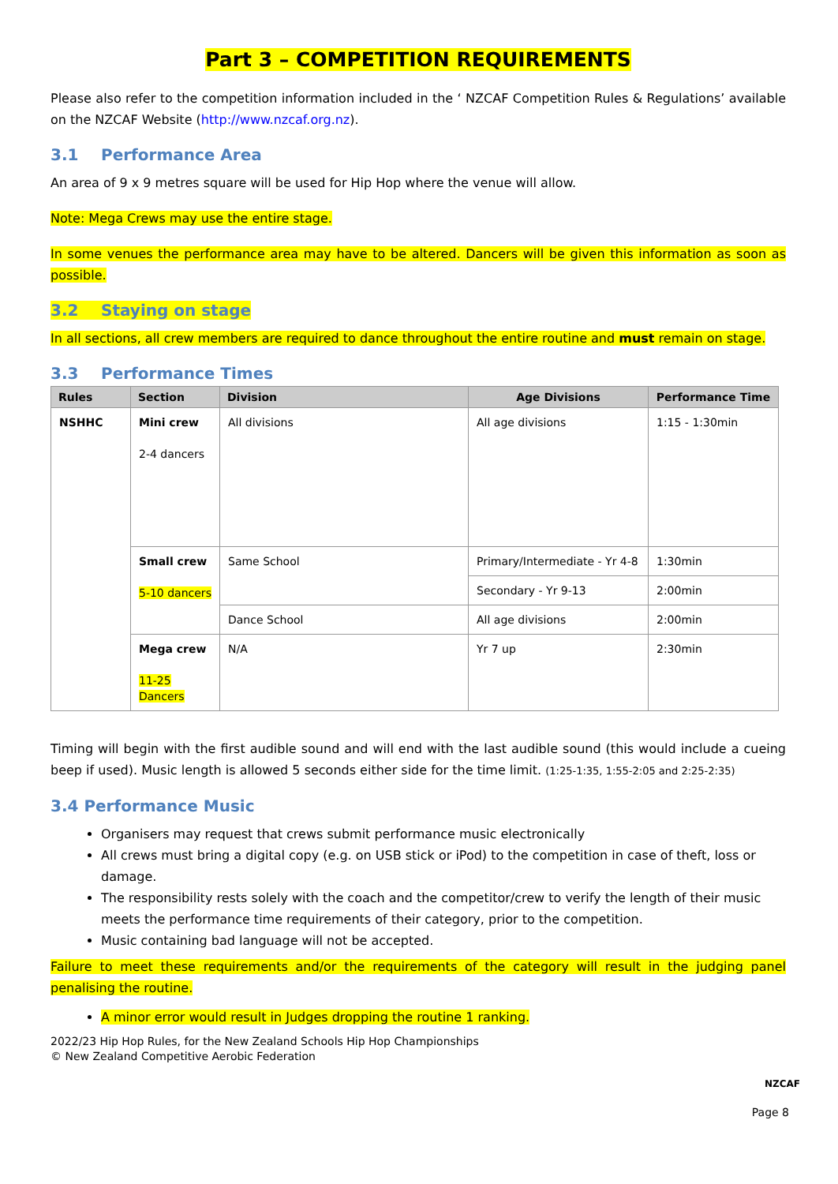Part 3 – COMPETITION REQUIREMENTS
Please also refer to the competition information included in the ‘ NZCAF Competition Rules & Regulations’ available on the NZCAF Website (http://www.nzcaf.org.nz).
3.1 Performance Area
An area of 9 x 9 metres square will be used for Hip Hop where the venue will allow.
Note: Mega Crews may use the entire stage.
In some venues the performance area may have to be altered. Dancers will be given this information as soon as possible.
3.2 Staying on stage
In all sections, all crew members are required to dance throughout the entire routine and must remain on stage.
3.3 Performance Times
| Rules | Section | Division | Age Divisions | Performance Time |
| --- | --- | --- | --- | --- |
| NSHHC | Mini crew 2-4 dancers | All divisions | All age divisions | 1:15 - 1:30min |
| | Small crew 5-10 dancers | Same School | Primary/Intermediate - Yr 4-8 | 1:30min |
| | | | Secondary - Yr 9-13 | 2:00min |
| | | Dance School | All age divisions | 2:00min |
| | Mega crew 11-25 Dancers | N/A | Yr 7 up | 2:30min |
Timing will begin with the first audible sound and will end with the last audible sound (this would include a cueing beep if used). Music length is allowed 5 seconds either side for the time limit. (1:25-1:35, 1:55-2:05 and 2:25-2:35)
3.4 Performance Music
Organisers may request that crews submit performance music electronically
All crews must bring a digital copy (e.g. on USB stick or iPod) to the competition in case of theft, loss or damage.
The responsibility rests solely with the coach and the competitor/crew to verify the length of their music meets the performance time requirements of their category, prior to the competition.
Music containing bad language will not be accepted.
Failure to meet these requirements and/or the requirements of the category will result in the judging panel penalising the routine.
A minor error would result in Judges dropping the routine 1 ranking.
2022/23 Hip Hop Rules, for the New Zealand Schools Hip Hop Championships
© New Zealand Competitive Aerobic Federation
NZCAF
Page 8